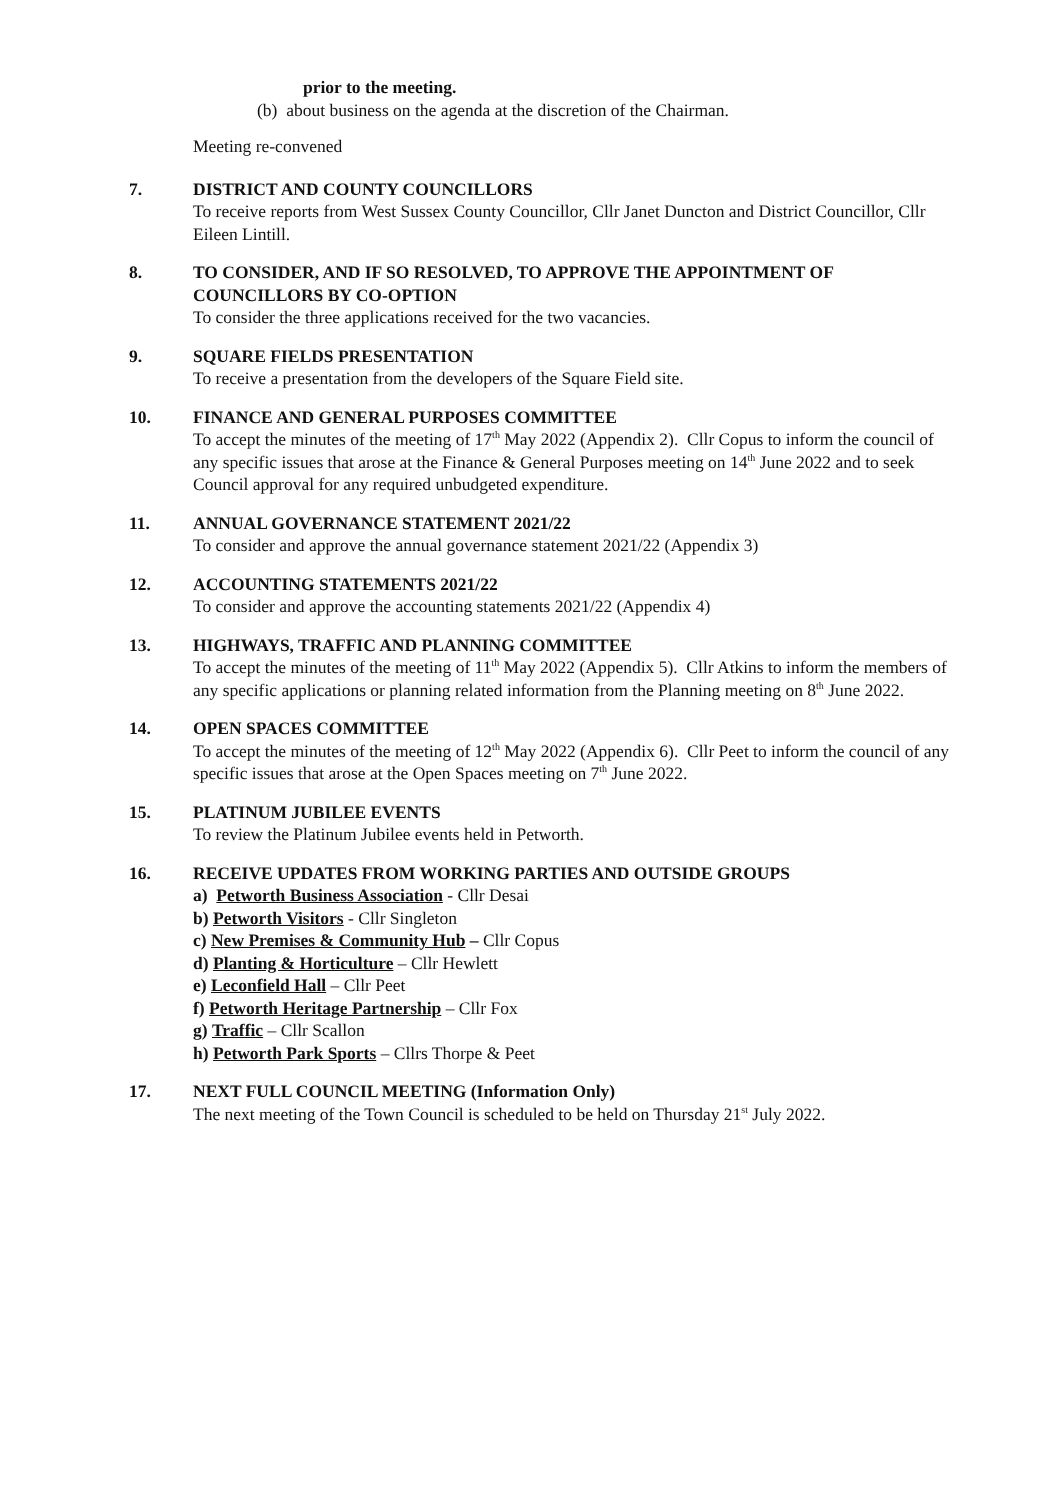prior to the meeting.
(b) about business on the agenda at the discretion of the Chairman.
Meeting re-convened
7. DISTRICT AND COUNTY COUNCILLORS
To receive reports from West Sussex County Councillor, Cllr Janet Duncton and District Councillor, Cllr Eileen Lintill.
8. TO CONSIDER, AND IF SO RESOLVED, TO APPROVE THE APPOINTMENT OF COUNCILLORS BY CO-OPTION
To consider the three applications received for the two vacancies.
9. SQUARE FIELDS PRESENTATION
To receive a presentation from the developers of the Square Field site.
10. FINANCE AND GENERAL PURPOSES COMMITTEE
To accept the minutes of the meeting of 17<sup>th</sup> May 2022 (Appendix 2). Cllr Copus to inform the council of any specific issues that arose at the Finance & General Purposes meeting on 14<sup>th</sup> June 2022 and to seek Council approval for any required unbudgeted expenditure.
11. ANNUAL GOVERNANCE STATEMENT 2021/22
To consider and approve the annual governance statement 2021/22 (Appendix 3)
12. ACCOUNTING STATEMENTS 2021/22
To consider and approve the accounting statements 2021/22 (Appendix 4)
13. HIGHWAYS, TRAFFIC AND PLANNING COMMITTEE
To accept the minutes of the meeting of 11<sup>th</sup> May 2022 (Appendix 5). Cllr Atkins to inform the members of any specific applications or planning related information from the Planning meeting on 8<sup>th</sup> June 2022.
14. OPEN SPACES COMMITTEE
To accept the minutes of the meeting of 12<sup>th</sup> May 2022 (Appendix 6). Cllr Peet to inform the council of any specific issues that arose at the Open Spaces meeting on 7<sup>th</sup> June 2022.
15. PLATINUM JUBILEE EVENTS
To review the Platinum Jubilee events held in Petworth.
16. RECEIVE UPDATES FROM WORKING PARTIES AND OUTSIDE GROUPS
a) Petworth Business Association - Cllr Desai
b) Petworth Visitors - Cllr Singleton
c) New Premises & Community Hub – Cllr Copus
d) Planting & Horticulture – Cllr Hewlett
e) Leconfield Hall – Cllr Peet
f) Petworth Heritage Partnership – Cllr Fox
g) Traffic – Cllr Scallon
h) Petworth Park Sports – Cllrs Thorpe & Peet
17. NEXT FULL COUNCIL MEETING (Information Only)
The next meeting of the Town Council is scheduled to be held on Thursday 21<sup>st</sup> July 2022.